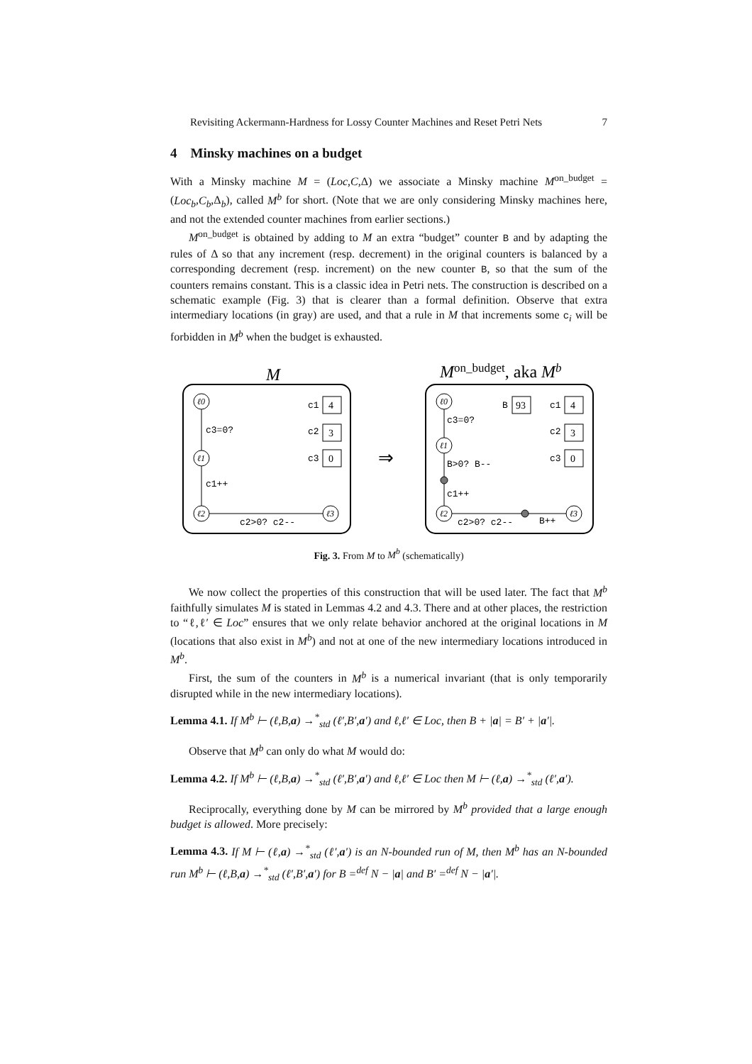Revisiting Ackermann-Hardness for Lossy Counter Machines and Reset Petri Nets 7
4 Minsky machines on a budget
With a Minsky machine M = (Loc,C,Δ) we associate a Minsky machine M<sup>on_budget</sup> = (Loc<sub>b</sub>,C<sub>b</sub>,Δ<sub>b</sub>), called M<sup>b</sup> for short. (Note that we are only considering Minsky machines here, and not the extended counter machines from earlier sections.)
M<sup>on_budget</sup> is obtained by adding to M an extra “budget” counter B and by adapting the rules of Δ so that any increment (resp. decrement) in the original counters is balanced by a corresponding decrement (resp. increment) on the new counter B, so that the sum of the counters remains constant. This is a classic idea in Petri nets. The construction is described on a schematic example (Fig. 3) that is clearer than a formal definition. Observe that extra intermediary locations (in gray) are used, and that a rule in M that increments some c<sub>i</sub> will be forbidden in M<sup>b</sup> when the budget is exhausted.
M
Mon_budget, aka Mb
ℓ0
ℓ1
ℓ2
ℓ3
ℓ0
ℓ1
ℓ2
ℓ3
c3=0?
c1++
c2>0? c2--
c1
c2
c3
4
3
0
93
4
3
0
⇒
c3=0?
B>0? B--
c1++
c2>0? c2--
B++
B
c1
c2
c3
Fig. 3. From M to M<sup>b</sup> (schematically)
We now collect the properties of this construction that will be used later. The fact that M<sup>b</sup> faithfully simulates M is stated in Lemmas 4.2 and 4.3. There and at other places, the restriction to “ℓ,ℓ′ ∈ Loc” ensures that we only relate behavior anchored at the original locations in M (locations that also exist in M<sup>b</sup>) and not at one of the new intermediary locations introduced in M<sup>b</sup>.
First, the sum of the counters in M<sup>b</sup> is a numerical invariant (that is only temporarily disrupted while in the new intermediary locations).
Lemma 4.1. If M<sup>b</sup> ⊢ (ℓ,B,a) →<sup>*</sup><sub>std</sub> (ℓ′,B′,a′) and ℓ,ℓ′ ∈ Loc, then B + |a| = B′ + |a′|.
Observe that M<sup>b</sup> can only do what M would do:
Lemma 4.2. If M<sup>b</sup> ⊢ (ℓ,B,a) →<sup>*</sup><sub>std</sub> (ℓ′,B′,a′) and ℓ,ℓ′ ∈ Loc then M ⊢ (ℓ,a) →<sup>*</sup><sub>std</sub> (ℓ′,a′).
Reciprocally, everything done by M can be mirrored by M<sup>b</sup> provided that a large enough budget is allowed. More precisely:
Lemma 4.3. If M ⊢ (ℓ,a) →<sup>*</sup><sub>std</sub> (ℓ′,a′) is an N-bounded run of M, then M<sup>b</sup> has an N-bounded run M<sup>b</sup> ⊢ (ℓ,B,a) →<sup>*</sup><sub>std</sub> (ℓ′,B′,a′) for B =<sup>def</sup> N − |a| and B′ =<sup>def</sup> N − |a′|.